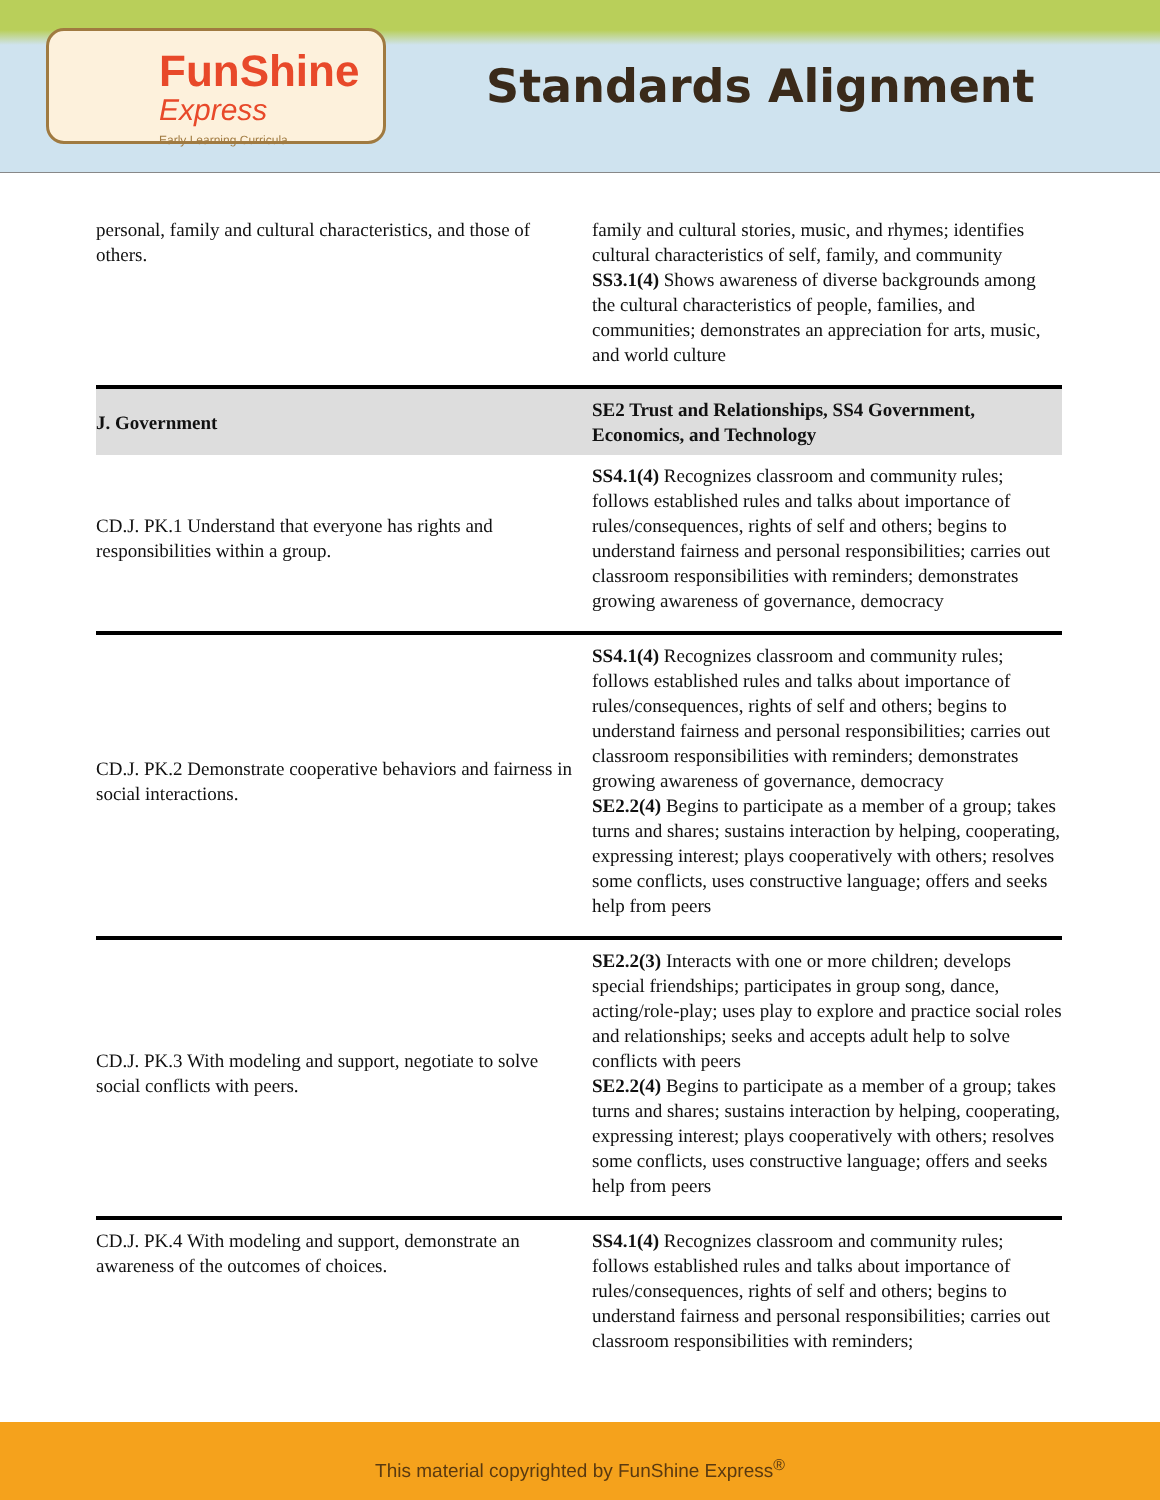FunShine
Express
Early Learning Curricula
Standards Alignment
| personal, family and cultural characteristics, and those of others. | family and cultural stories, music, and rhymes; identifies cultural characteristics of self, family, and community SS3.1(4) Shows awareness of diverse backgrounds among the cultural characteristics of people, families, and communities; demonstrates an appreciation for arts, music, and world culture |
| J. Government | SE2 Trust and Relationships, SS4 Government, Economics, and Technology |
| CD.J. PK.1 Understand that everyone has rights and responsibilities within a group. | SS4.1(4) Recognizes classroom and community rules; follows established rules and talks about importance of rules/consequences, rights of self and others; begins to understand fairness and personal responsibilities; carries out classroom responsibilities with reminders; demonstrates growing awareness of governance, democracy |
| CD.J. PK.2 Demonstrate cooperative behaviors and fairness in social interactions. | SS4.1(4) Recognizes classroom and community rules; follows established rules and talks about importance of rules/consequences, rights of self and others; begins to understand fairness and personal responsibilities; carries out classroom responsibilities with reminders; demonstrates growing awareness of governance, democracy SE2.2(4) Begins to participate as a member of a group; takes turns and shares; sustains interaction by helping, cooperating, expressing interest; plays cooperatively with others; resolves some conflicts, uses constructive language; offers and seeks help from peers |
| CD.J. PK.3 With modeling and support, negotiate to solve social conflicts with peers. | SE2.2(3) Interacts with one or more children; develops special friendships; participates in group song, dance, acting/role-play; uses play to explore and practice social roles and relationships; seeks and accepts adult help to solve conflicts with peers SE2.2(4) Begins to participate as a member of a group; takes turns and shares; sustains interaction by helping, cooperating, expressing interest; plays cooperatively with others; resolves some conflicts, uses constructive language; offers and seeks help from peers |
| CD.J. PK.4 With modeling and support, demonstrate an awareness of the outcomes of choices. | SS4.1(4) Recognizes classroom and community rules; follows established rules and talks about importance of rules/consequences, rights of self and others; begins to understand fairness and personal responsibilities; carries out classroom responsibilities with reminders; |
This material copyrighted by FunShine Express<sup>®</sup>